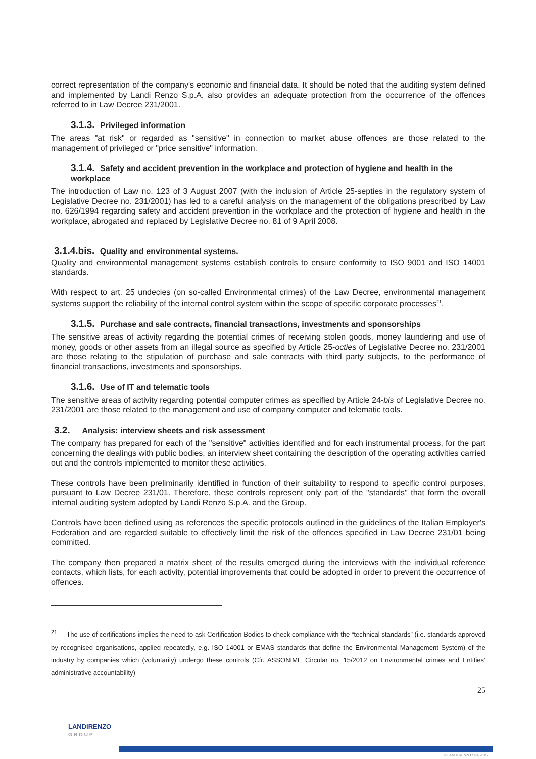correct representation of the company's economic and financial data. It should be noted that the auditing system defined and implemented by Landi Renzo S.p.A. also provides an adequate protection from the occurrence of the offences referred to in Law Decree 231/2001.
3.1.3. Privileged information
The areas "at risk" or regarded as "sensitive" in connection to market abuse offences are those related to the management of privileged or "price sensitive" information.
3.1.4. Safety and accident prevention in the workplace and protection of hygiene and health in the workplace
The introduction of Law no. 123 of 3 August 2007 (with the inclusion of Article 25-septies in the regulatory system of Legislative Decree no. 231/2001) has led to a careful analysis on the management of the obligations prescribed by Law no. 626/1994 regarding safety and accident prevention in the workplace and the protection of hygiene and health in the workplace, abrogated and replaced by Legislative Decree no. 81 of 9 April 2008.
3.1.4.bis. Quality and environmental systems.
Quality and environmental management systems establish controls to ensure conformity to ISO 9001 and ISO 14001 standards.
With respect to art. 25 undecies (on so-called Environmental crimes) of the Law Decree, environmental management systems support the reliability of the internal control system within the scope of specific corporate processes<sup>21</sup>.
3.1.5. Purchase and sale contracts, financial transactions, investments and sponsorships
The sensitive areas of activity regarding the potential crimes of receiving stolen goods, money laundering and use of money, goods or other assets from an illegal source as specified by Article 25-octies of Legislative Decree no. 231/2001 are those relating to the stipulation of purchase and sale contracts with third party subjects, to the performance of financial transactions, investments and sponsorships.
3.1.6. Use of IT and telematic tools
The sensitive areas of activity regarding potential computer crimes as specified by Article 24-bis of Legislative Decree no. 231/2001 are those related to the management and use of company computer and telematic tools.
3.2. Analysis: interview sheets and risk assessment
The company has prepared for each of the "sensitive" activities identified and for each instrumental process, for the part concerning the dealings with public bodies, an interview sheet containing the description of the operating activities carried out and the controls implemented to monitor these activities.
These controls have been preliminarily identified in function of their suitability to respond to specific control purposes, pursuant to Law Decree 231/01. Therefore, these controls represent only part of the "standards" that form the overall internal auditing system adopted by Landi Renzo S.p.A. and the Group.
Controls have been defined using as references the specific protocols outlined in the guidelines of the Italian Employer's Federation and are regarded suitable to effectively limit the risk of the offences specified in Law Decree 231/01 being committed.
The company then prepared a matrix sheet of the results emerged during the interviews with the individual reference contacts, which lists, for each activity, potential improvements that could be adopted in order to prevent the occurrence of offences.
<sup>21</sup> The use of certifications implies the need to ask Certification Bodies to check compliance with the “technical standards” (i.e. standards approved by recognised organisations, applied repeatedly, e.g. ISO 14001 or EMAS standards that define the Environmental Management System) of the industry by companies which (voluntarily) undergo these controls (Cfr. ASSONIME Circular no. 15/2012 on Environmental crimes and Entities’ administrative accountability)
25
LANDIRENZO
GROUP
© LANDI RENZO SPA 2015